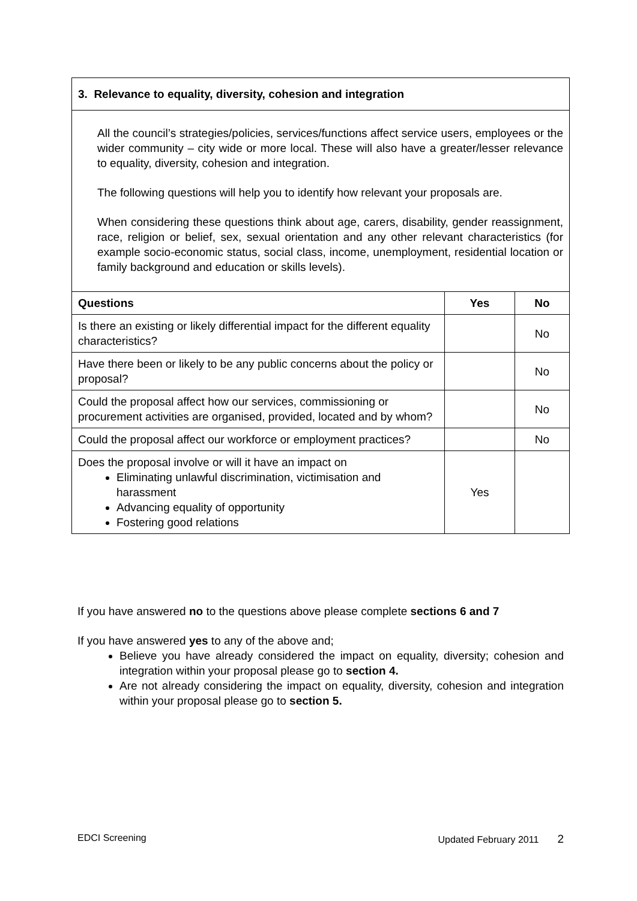| 3. Relevance to equality, diversity, cohesion and integration | | |
| --- | --- | --- |
| All the council’s strategies/policies, services/functions affect service users, employees or the wider community – city wide or more local. These will also have a greater/lesser relevance to equality, diversity, cohesion and integration. The following questions will help you to identify how relevant your proposals are. When considering these questions think about age, carers, disability, gender reassignment, race, religion or belief, sex, sexual orientation and any other relevant characteristics (for example socio-economic status, social class, income, unemployment, residential location or family background and education or skills levels). | | |
| Questions | Yes | No |
| Is there an existing or likely differential impact for the different equality characteristics? | | No |
| Have there been or likely to be any public concerns about the policy or proposal? | | No |
| Could the proposal affect how our services, commissioning or procurement activities are organised, provided, located and by whom? | | No |
| Could the proposal affect our workforce or employment practices? | | No |
| Does the proposal involve or will it have an impact on Eliminating unlawful discrimination, victimisation and harassment Advancing equality of opportunity Fostering good relations | Yes | |
If you have answered no to the questions above please complete sections 6 and 7
If you have answered yes to any of the above and;
Believe you have already considered the impact on equality, diversity; cohesion and integration within your proposal please go to section 4.
Are not already considering the impact on equality, diversity, cohesion and integration within your proposal please go to section 5.
EDCI Screening Updated February 2011 2